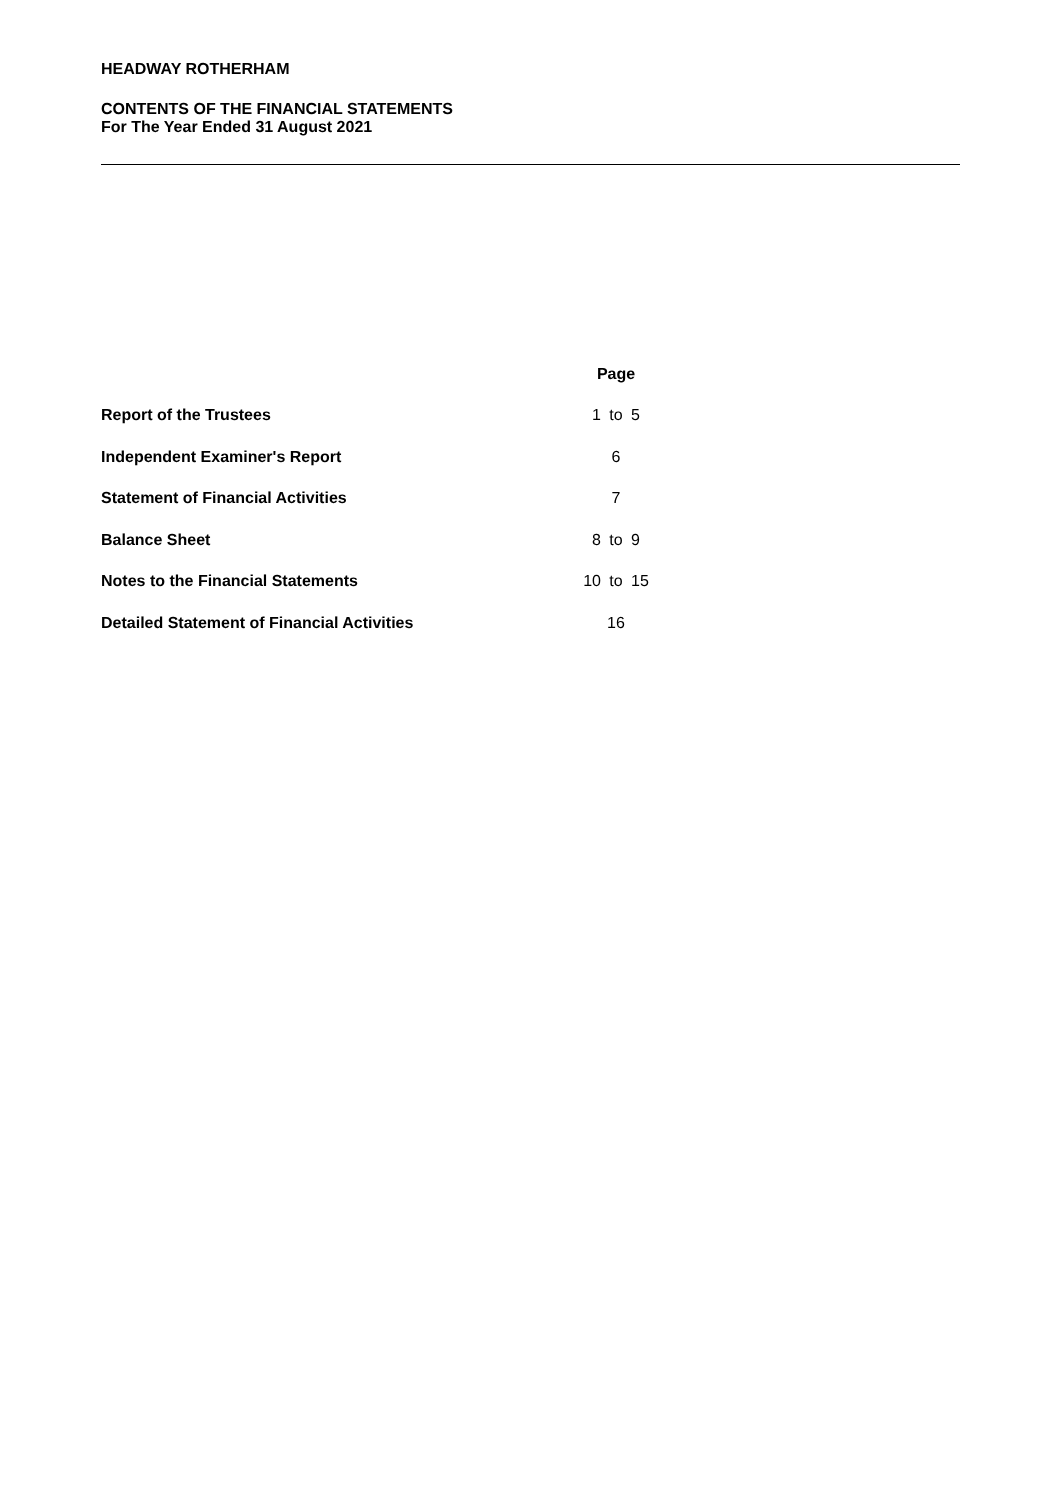HEADWAY ROTHERHAM
CONTENTS OF THE FINANCIAL STATEMENTS
For The Year Ended 31 August 2021
| | Page | | |
| --- | --- | --- | --- |
| Report of the Trustees | 1 | to | 5 |
| Independent Examiner's Report | 6 | | |
| Statement of Financial Activities | 7 | | |
| Balance Sheet | 8 | to | 9 |
| Notes to the Financial Statements | 10 | to | 15 |
| Detailed Statement of Financial Activities | 16 | | |